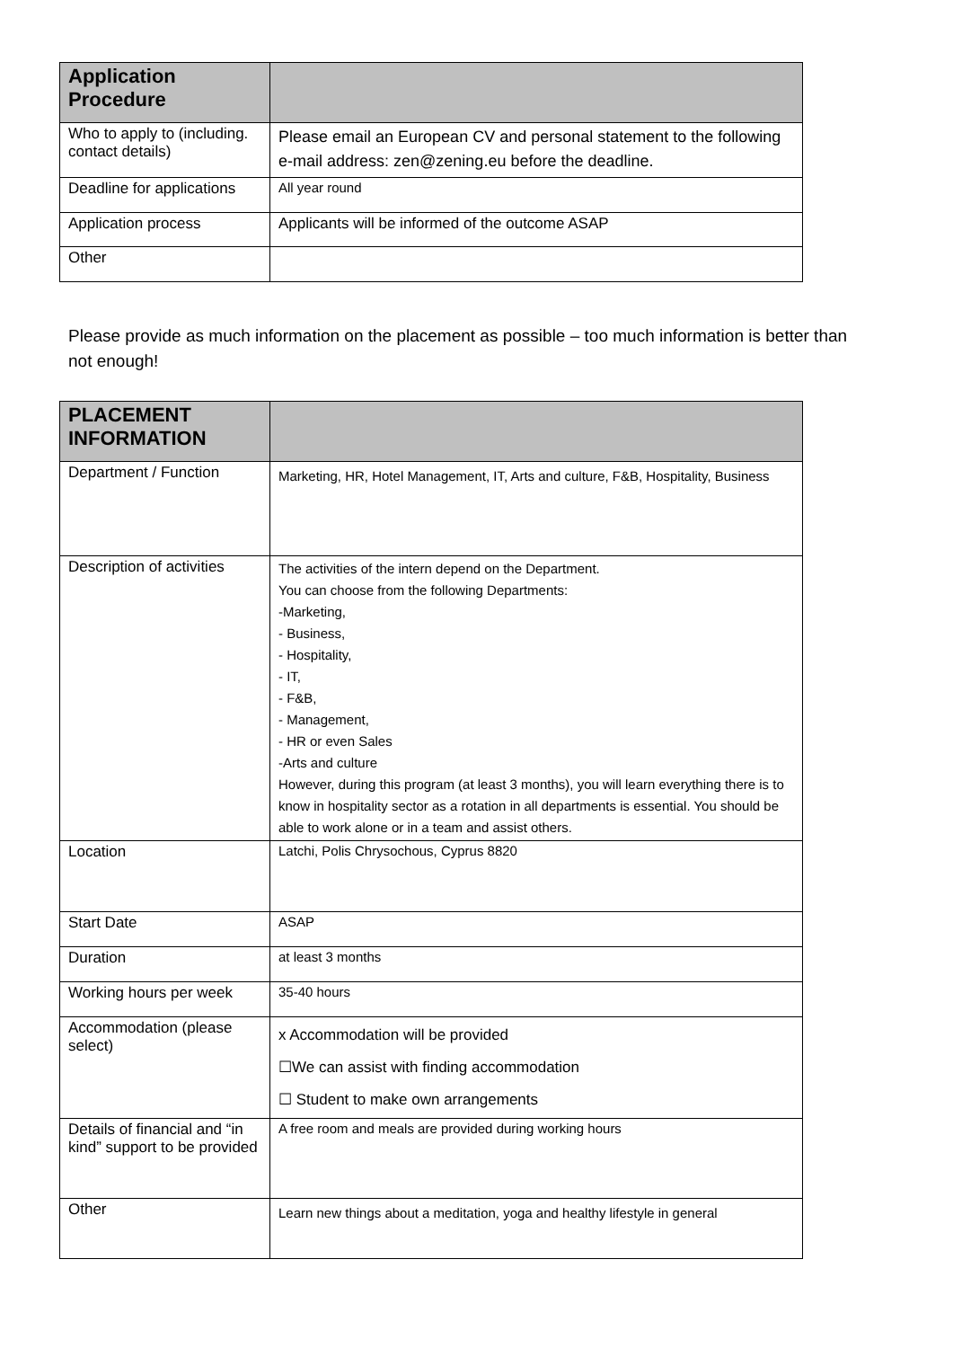| Application Procedure | |
| --- | --- |
| Who to apply to (including. contact details) | Please email an European CV and personal statement to the following e-mail address: zen@zening.eu before the deadline. |
| Deadline for applications | All year round |
| Application process | Applicants will be informed of the outcome ASAP |
| Other | |
Please provide as much information on the placement as possible – too much information is better than not enough!
| PLACEMENT INFORMATION | |
| --- | --- |
| Department / Function | Marketing, HR, Hotel Management, IT, Arts and culture, F&B, Hospitality, Business |
| Description of activities | The activities of the intern depend on the Department. You can choose from the following Departments: -Marketing, - Business, - Hospitality, - IT, - F&B, - Management, - HR or even Sales -Arts and culture However, during this program (at least 3 months), you will learn everything there is to know in hospitality sector as a rotation in all departments is essential. You should be able to work alone or in a team and assist others. |
| Location | Latchi, Polis Chrysochous, Cyprus 8820 |
| Start Date | ASAP |
| Duration | at least 3 months |
| Working hours per week | 35-40 hours |
| Accommodation (please select) | x Accommodation will be provided ☐We can assist with finding accommodation ☐ Student to make own arrangements |
| Details of financial and “in kind” support to be provided | A free room and meals are provided during working hours |
| Other | Learn new things about a meditation, yoga and healthy lifestyle in general |